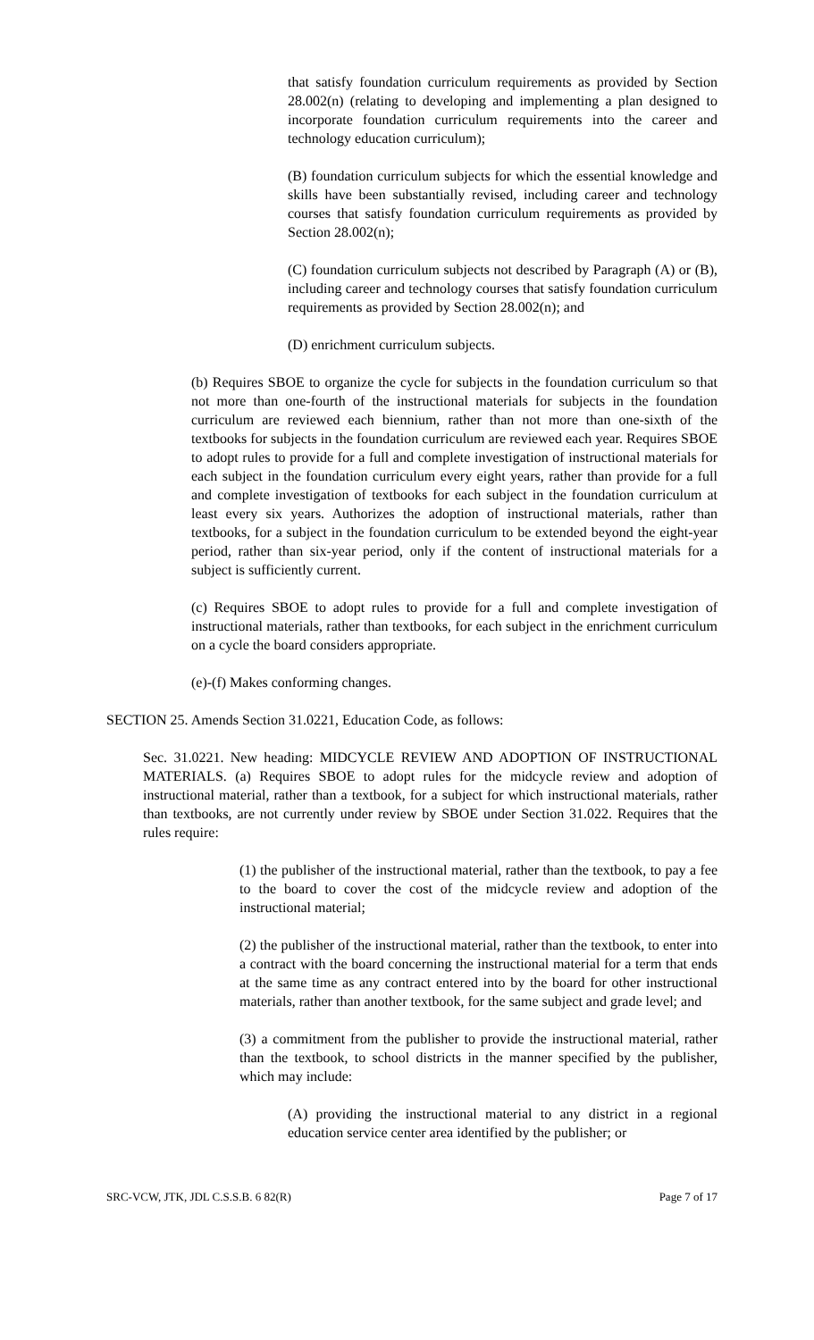that satisfy foundation curriculum requirements as provided by Section 28.002(n) (relating to developing and implementing a plan designed to incorporate foundation curriculum requirements into the career and technology education curriculum);
(B) foundation curriculum subjects for which the essential knowledge and skills have been substantially revised, including career and technology courses that satisfy foundation curriculum requirements as provided by Section 28.002(n);
(C) foundation curriculum subjects not described by Paragraph (A) or (B), including career and technology courses that satisfy foundation curriculum requirements as provided by Section 28.002(n); and
(D) enrichment curriculum subjects.
(b) Requires SBOE to organize the cycle for subjects in the foundation curriculum so that not more than one-fourth of the instructional materials for subjects in the foundation curriculum are reviewed each biennium, rather than not more than one-sixth of the textbooks for subjects in the foundation curriculum are reviewed each year. Requires SBOE to adopt rules to provide for a full and complete investigation of instructional materials for each subject in the foundation curriculum every eight years, rather than provide for a full and complete investigation of textbooks for each subject in the foundation curriculum at least every six years. Authorizes the adoption of instructional materials, rather than textbooks, for a subject in the foundation curriculum to be extended beyond the eight-year period, rather than six-year period, only if the content of instructional materials for a subject is sufficiently current.
(c) Requires SBOE to adopt rules to provide for a full and complete investigation of instructional materials, rather than textbooks, for each subject in the enrichment curriculum on a cycle the board considers appropriate.
(e)-(f) Makes conforming changes.
SECTION 25. Amends Section 31.0221, Education Code, as follows:
Sec. 31.0221. New heading: MIDCYCLE REVIEW AND ADOPTION OF INSTRUCTIONAL MATERIALS. (a) Requires SBOE to adopt rules for the midcycle review and adoption of instructional material, rather than a textbook, for a subject for which instructional materials, rather than textbooks, are not currently under review by SBOE under Section 31.022. Requires that the rules require:
(1) the publisher of the instructional material, rather than the textbook, to pay a fee to the board to cover the cost of the midcycle review and adoption of the instructional material;
(2) the publisher of the instructional material, rather than the textbook, to enter into a contract with the board concerning the instructional material for a term that ends at the same time as any contract entered into by the board for other instructional materials, rather than another textbook, for the same subject and grade level; and
(3) a commitment from the publisher to provide the instructional material, rather than the textbook, to school districts in the manner specified by the publisher, which may include:
(A) providing the instructional material to any district in a regional education service center area identified by the publisher; or
SRC-VCW, JTK, JDL C.S.S.B. 6 82(R) Page 7 of 17